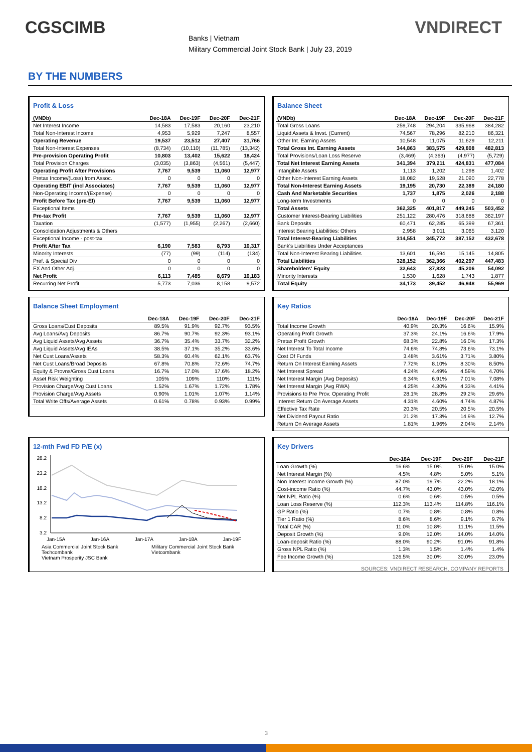CGSCIMB VNDIRECT
Banks | Vietnam
Military Commercial Joint Stock Bank | July 23, 2019
BY THE NUMBERS
Profit & Loss
| (VNDb) | Dec-18A | Dec-19F | Dec-20F | Dec-21F |
| --- | --- | --- | --- | --- |
| Net Interest Income | 14,583 | 17,583 | 20,160 | 23,210 |
| Total Non-Interest Income | 4,953 | 5,929 | 7,247 | 8,557 |
| Operating Revenue | 19,537 | 23,512 | 27,407 | 31,766 |
| Total Non-Interest Expenses | (8,734) | (10,110) | (11,785) | (13,342) |
| Pre-provision Operating Profit | 10,803 | 13,402 | 15,622 | 18,424 |
| Total Provision Charges | (3,035) | (3,863) | (4,561) | (5,447) |
| Operating Profit After Provisions | 7,767 | 9,539 | 11,060 | 12,977 |
| Pretax Income/(Loss) from Assoc. | 0 | 0 | 0 | 0 |
| Operating EBIT (incl Associates) | 7,767 | 9,539 | 11,060 | 12,977 |
| Non-Operating Income/(Expense) | 0 | 0 | 0 | 0 |
| Profit Before Tax (pre-EI) | 7,767 | 9,539 | 11,060 | 12,977 |
| Exceptional Items | | | | |
| Pre-tax Profit | 7,767 | 9,539 | 11,060 | 12,977 |
| Taxation | (1,577) | (1,955) | (2,267) | (2,660) |
| Consolidation Adjustments & Others | | | | |
| Exceptional Income - post-tax | | | | |
| Profit After Tax | 6,190 | 7,583 | 8,793 | 10,317 |
| Minority Interests | (77) | (99) | (114) | (134) |
| Pref. & Special Div | 0 | 0 | 0 | 0 |
| FX And Other Adj. | 0 | 0 | 0 | 0 |
| Net Profit | 6,113 | 7,485 | 8,679 | 10,183 |
| Recurring Net Profit | 5,773 | 7,036 | 8,158 | 9,572 |
Balance Sheet
| (VNDb) | Dec-18A | Dec-19F | Dec-20F | Dec-21F |
| --- | --- | --- | --- | --- |
| Total Gross Loans | 259,748 | 294,204 | 335,968 | 384,282 |
| Liquid Assets & Invst. (Current) | 74,567 | 78,296 | 82,210 | 86,321 |
| Other Int. Earning Assets | 10,548 | 11,075 | 11,629 | 12,211 |
| Total Gross Int. Earning Assets | 344,863 | 383,575 | 429,808 | 482,813 |
| Total Provisions/Loan Loss Reserve | (3,469) | (4,363) | (4,977) | (5,729) |
| Total Net Interest Earning Assets | 341,394 | 379,211 | 424,831 | 477,084 |
| Intangible Assets | 1,113 | 1,202 | 1,298 | 1,402 |
| Other Non-Interest Earning Assets | 18,082 | 19,528 | 21,090 | 22,778 |
| Total Non-Interest Earning Assets | 19,195 | 20,730 | 22,389 | 24,180 |
| Cash And Marketable Securities | 1,737 | 1,875 | 2,026 | 2,188 |
| Long-term Investments | 0 | 0 | 0 | 0 |
| Total Assets | 362,325 | 401,817 | 449,245 | 503,452 |
| Customer Interest-Bearing Liabilities | 251,122 | 280,476 | 318,688 | 362,197 |
| Bank Deposits | 60,471 | 62,285 | 65,399 | 67,361 |
| Interest Bearing Liabilities: Others | 2,958 | 3,011 | 3,065 | 3,120 |
| Total Interest-Bearing Liabilities | 314,551 | 345,772 | 387,152 | 432,678 |
| Bank's Liabilities Under Acceptances | | | | |
| Total Non-Interest Bearing Liabilities | 13,601 | 16,594 | 15,145 | 14,805 |
| Total Liabilities | 328,152 | 362,366 | 402,297 | 447,483 |
| Shareholders' Equity | 32,643 | 37,823 | 45,206 | 54,092 |
| Minority Interests | 1,530 | 1,628 | 1,743 | 1,877 |
| Total Equity | 34,173 | 39,452 | 46,948 | 55,969 |
Balance Sheet Employment
| | Dec-18A | Dec-19F | Dec-20F | Dec-21F |
| --- | --- | --- | --- | --- |
| Gross Loans/Cust Deposits | 89.5% | 91.9% | 92.7% | 93.5% |
| Avg Loans/Avg Deposits | 86.7% | 90.7% | 92.3% | 93.1% |
| Avg Liquid Assets/Avg Assets | 36.7% | 35.4% | 33.7% | 32.2% |
| Avg Liquid Assets/Avg IEAs | 38.5% | 37.1% | 35.2% | 33.6% |
| Net Cust Loans/Assets | 58.3% | 60.4% | 62.1% | 63.7% |
| Net Cust Loans/Broad Deposits | 67.8% | 70.8% | 72.6% | 74.7% |
| Equity & Provns/Gross Cust Loans | 16.7% | 17.0% | 17.6% | 18.2% |
| Asset Risk Weighting | 105% | 109% | 110% | 111% |
| Provision Charge/Avg Cust Loans | 1.52% | 1.67% | 1.72% | 1.78% |
| Provision Charge/Avg Assets | 0.90% | 1.01% | 1.07% | 1.14% |
| Total Write Offs/Average Assets | 0.61% | 0.78% | 0.93% | 0.99% |
Key Ratios
| | Dec-18A | Dec-19F | Dec-20F | Dec-21F |
| --- | --- | --- | --- | --- |
| Total Income Growth | 40.9% | 20.3% | 16.6% | 15.9% |
| Operating Profit Growth | 37.3% | 24.1% | 16.6% | 17.9% |
| Pretax Profit Growth | 68.3% | 22.8% | 16.0% | 17.3% |
| Net Interest To Total Income | 74.6% | 74.8% | 73.6% | 73.1% |
| Cost Of Funds | 3.48% | 3.61% | 3.71% | 3.80% |
| Return On Interest Earning Assets | 7.72% | 8.10% | 8.30% | 8.50% |
| Net Interest Spread | 4.24% | 4.49% | 4.59% | 4.70% |
| Net Interest Margin (Avg Deposits) | 6.34% | 6.91% | 7.01% | 7.08% |
| Net Interest Margin (Avg RWA) | 4.25% | 4.30% | 4.33% | 4.41% |
| Provisions to Pre Prov. Operating Profit | 28.1% | 28.8% | 29.2% | 29.6% |
| Interest Return On Average Assets | 4.31% | 4.60% | 4.74% | 4.87% |
| Effective Tax Rate | 20.3% | 20.5% | 20.5% | 20.5% |
| Net Dividend Payout Ratio | 21.2% | 17.3% | 14.9% | 12.7% |
| Return On Average Assets | 1.81% | 1.96% | 2.04% | 2.14% |
12-mth Fwd FD P/E (x)
28.2
23.2
18.2
13.2
8.2
3.2
Jan-15A Jan-16A Jan-17A Jan-18A Jan-19F
Asia Commercial Joint Stock Bank Military Commercial Joint Stock Bank Techcombank Vietcombank Vietnam Prosperity JSC Bank
Key Drivers
| | Dec-18A | Dec-19F | Dec-20F | Dec-21F |
| --- | --- | --- | --- | --- |
| Loan Growth (%) | 16.6% | 15.0% | 15.0% | 15.0% |
| Net Interest Margin (%) | 4.5% | 4.8% | 5.0% | 5.1% |
| Non Interest Income Growth (%) | 87.0% | 19.7% | 22.2% | 18.1% |
| Cost-income Ratio (%) | 44.7% | 43.0% | 43.0% | 42.0% |
| Net NPL Ratio (%) | 0.6% | 0.6% | 0.5% | 0.5% |
| Loan Loss Reserve (%) | 112.3% | 113.4% | 114.8% | 116.1% |
| GP Ratio (%) | 0.7% | 0.8% | 0.8% | 0.8% |
| Tier 1 Ratio (%) | 8.6% | 8.6% | 9.1% | 9.7% |
| Total CAR (%) | 11.0% | 10.8% | 11.1% | 11.5% |
| Deposit Growth (%) | 9.0% | 12.0% | 14.0% | 14.0% |
| Loan-deposit Ratio (%) | 88.0% | 90.2% | 91.0% | 91.8% |
| Gross NPL Ratio (%) | 1.3% | 1.5% | 1.4% | 1.4% |
| Fee Income Growth (%) | 126.5% | 30.0% | 30.0% | 23.0% |
SOURCES: VNDIRECT RESEARCH, COMPANY REPORTS
3